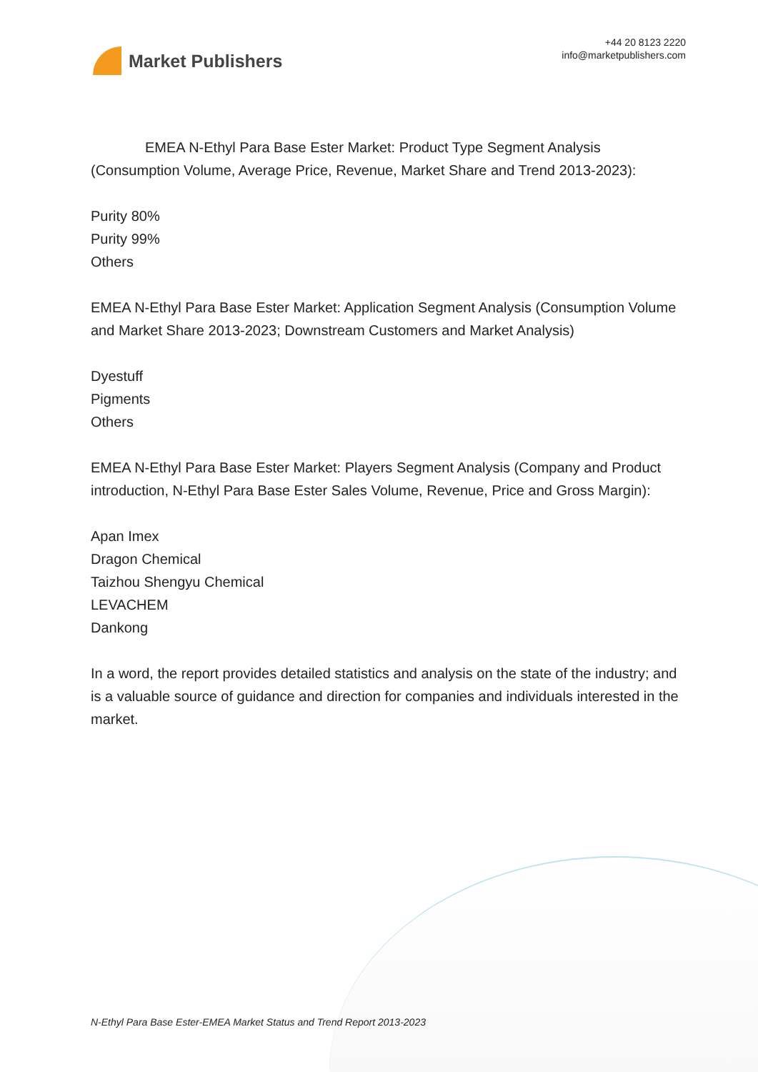Market Publishers
+44 20 8123 2220
info@marketpublishers.com
EMEA N-Ethyl Para Base Ester Market: Product Type Segment Analysis (Consumption Volume, Average Price, Revenue, Market Share and Trend 2013-2023):
Purity 80%
Purity 99%
Others
EMEA N-Ethyl Para Base Ester Market: Application Segment Analysis (Consumption Volume and Market Share 2013-2023; Downstream Customers and Market Analysis)
Dyestuff
Pigments
Others
EMEA N-Ethyl Para Base Ester Market: Players Segment Analysis (Company and Product introduction, N-Ethyl Para Base Ester Sales Volume, Revenue, Price and Gross Margin):
Apan Imex
Dragon Chemical
Taizhou Shengyu Chemical
LEVACHEM
Dankong
In a word, the report provides detailed statistics and analysis on the state of the industry; and is a valuable source of guidance and direction for companies and individuals interested in the market.
N-Ethyl Para Base Ester-EMEA Market Status and Trend Report 2013-2023